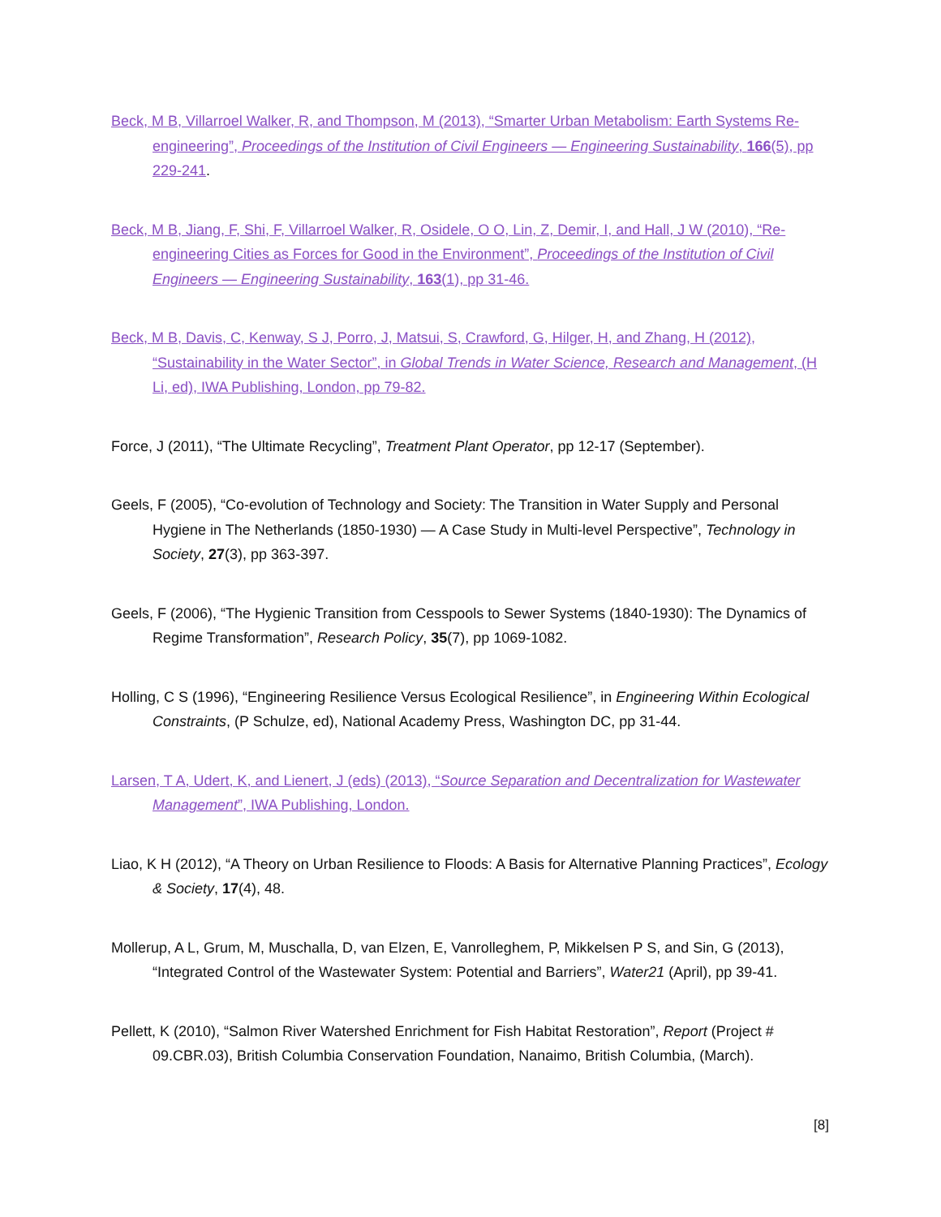Beck, M B, Villarroel Walker, R, and Thompson, M (2013), “Smarter Urban Metabolism: Earth Systems Re-engineering”, Proceedings of the Institution of Civil Engineers — Engineering Sustainability, 166(5), pp 229-241.
Beck, M B, Jiang, F, Shi, F, Villarroel Walker, R, Osidele, O O, Lin, Z, Demir, I, and Hall, J W (2010), “Re-engineering Cities as Forces for Good in the Environment”, Proceedings of the Institution of Civil Engineers — Engineering Sustainability, 163(1), pp 31-46.
Beck, M B, Davis, C, Kenway, S J, Porro, J, Matsui, S, Crawford, G, Hilger, H, and Zhang, H (2012), “Sustainability in the Water Sector”, in Global Trends in Water Science, Research and Management, (H Li, ed), IWA Publishing, London, pp 79-82.
Force, J (2011), “The Ultimate Recycling”, Treatment Plant Operator, pp 12-17 (September).
Geels, F (2005), “Co-evolution of Technology and Society: The Transition in Water Supply and Personal Hygiene in The Netherlands (1850-1930) — A Case Study in Multi-level Perspective”, Technology in Society, 27(3), pp 363-397.
Geels, F (2006), “The Hygienic Transition from Cesspools to Sewer Systems (1840-1930): The Dynamics of Regime Transformation”, Research Policy, 35(7), pp 1069-1082.
Holling, C S (1996), “Engineering Resilience Versus Ecological Resilience”, in Engineering Within Ecological Constraints, (P Schulze, ed), National Academy Press, Washington DC, pp 31-44.
Larsen, T A, Udert, K, and Lienert, J (eds) (2013), “Source Separation and Decentralization for Wastewater Management”, IWA Publishing, London.
Liao, K H (2012), “A Theory on Urban Resilience to Floods: A Basis for Alternative Planning Practices”, Ecology & Society, 17(4), 48.
Mollerup, A L, Grum, M, Muschalla, D, van Elzen, E, Vanrolleghem, P, Mikkelsen P S, and Sin, G (2013), “Integrated Control of the Wastewater System: Potential and Barriers”, Water21 (April), pp 39-41.
Pellett, K (2010), “Salmon River Watershed Enrichment for Fish Habitat Restoration”, Report (Project # 09.CBR.03), British Columbia Conservation Foundation, Nanaimo, British Columbia, (March).
[8]